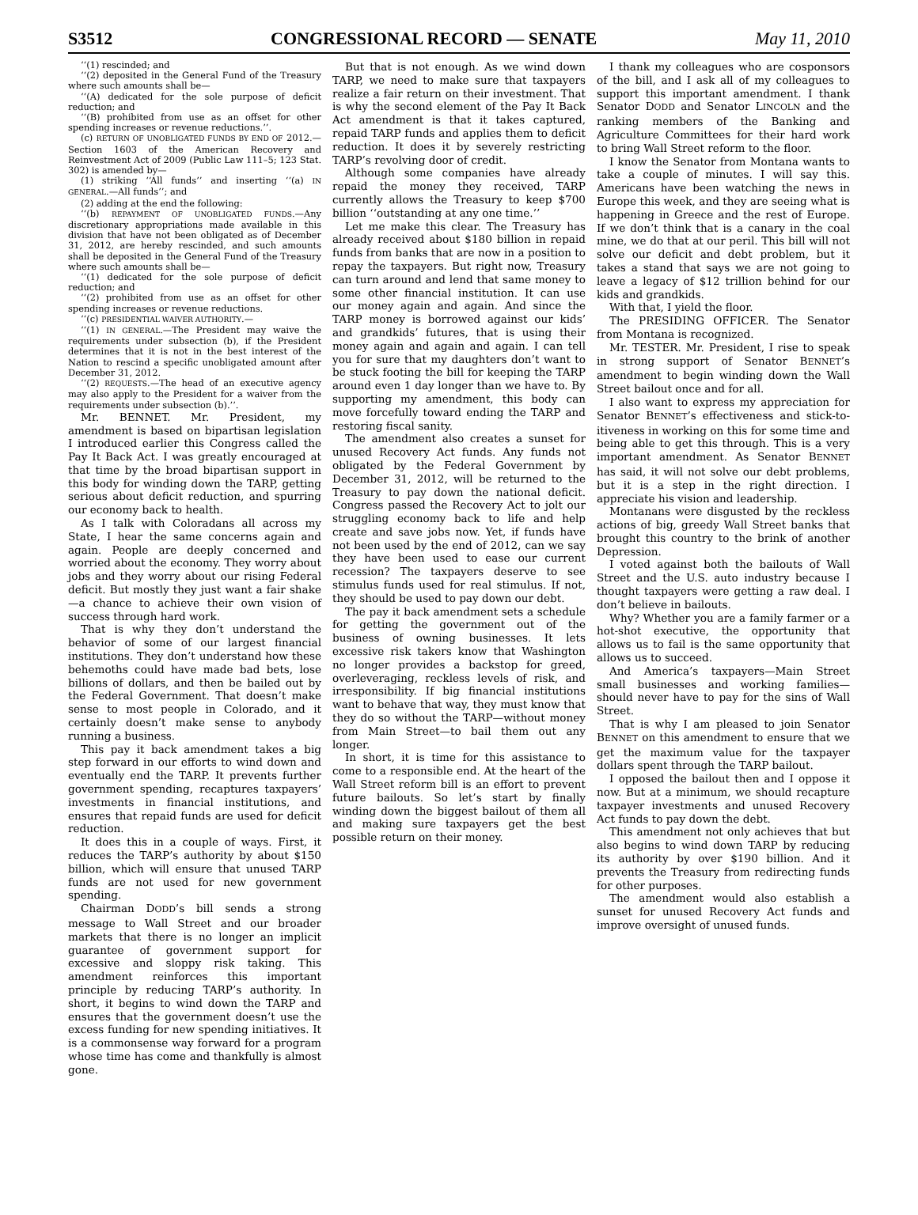S3512 CONGRESSIONAL RECORD — SENATE May 11, 2010
‘‘(1) rescinded; and
‘‘(2) deposited in the General Fund of the Treasury where such amounts shall be—
‘‘(A) dedicated for the sole purpose of deficit reduction; and
‘‘(B) prohibited from use as an offset for other spending increases or revenue reductions.’’.
(c) RETURN OF UNOBLIGATED FUNDS BY END OF 2012.—Section 1603 of the American Recovery and Reinvestment Act of 2009 (Public Law 111–5; 123 Stat. 302) is amended by—
(1) striking ‘‘All funds’’ and inserting ‘‘(a) IN GENERAL.—All funds’’; and
(2) adding at the end the following:
‘‘(b) REPAYMENT OF UNOBLIGATED FUNDS.—Any discretionary appropriations made available in this division that have not been obligated as of December 31, 2012, are hereby rescinded, and such amounts shall be deposited in the General Fund of the Treasury where such amounts shall be—
‘‘(1) dedicated for the sole purpose of deficit reduction; and
‘‘(2) prohibited from use as an offset for other spending increases or revenue reductions.
‘‘(c) PRESIDENTIAL WAIVER AUTHORITY.—
‘‘(1) IN GENERAL.—The President may waive the requirements under subsection (b), if the President determines that it is not in the best interest of the Nation to rescind a specific unobligated amount after December 31, 2012.
‘‘(2) REQUESTS.—The head of an executive agency may also apply to the President for a waiver from the requirements under subsection (b).’’.
Mr. BENNET. Mr. President, my amendment is based on bipartisan legislation I introduced earlier this Congress called the Pay It Back Act. I was greatly encouraged at that time by the broad bipartisan support in this body for winding down the TARP, getting serious about deficit reduction, and spurring our economy back to health.
As I talk with Coloradans all across my State, I hear the same concerns again and again. People are deeply concerned and worried about the economy. They worry about jobs and they worry about our rising Federal deficit. But mostly they just want a fair shake—a chance to achieve their own vision of success through hard work.
That is why they don’t understand the behavior of some of our largest financial institutions. They don’t understand how these behemoths could have made bad bets, lose billions of dollars, and then be bailed out by the Federal Government. That doesn’t make sense to most people in Colorado, and it certainly doesn’t make sense to anybody running a business.
This pay it back amendment takes a big step forward in our efforts to wind down and eventually end the TARP. It prevents further government spending, recaptures taxpayers’ investments in financial institutions, and ensures that repaid funds are used for deficit reduction.
It does this in a couple of ways. First, it reduces the TARP’s authority by about $150 billion, which will ensure that unused TARP funds are not used for new government spending.
Chairman DODD’s bill sends a strong message to Wall Street and our broader markets that there is no longer an implicit guarantee of government support for excessive and sloppy risk taking. This amendment reinforces this important principle by reducing TARP’s authority. In short, it begins to wind down the TARP and ensures that the government doesn’t use the excess funding for new spending initiatives. It is a commonsense way forward for a program whose time has come and thankfully is almost gone.
But that is not enough. As we wind down TARP, we need to make sure that taxpayers realize a fair return on their investment. That is why the second element of the Pay It Back Act amendment is that it takes captured, repaid TARP funds and applies them to deficit reduction. It does it by severely restricting TARP’s revolving door of credit.
Although some companies have already repaid the money they received, TARP currently allows the Treasury to keep $700 billion ‘‘outstanding at any one time.’’
Let me make this clear. The Treasury has already received about $180 billion in repaid funds from banks that are now in a position to repay the taxpayers. But right now, Treasury can turn around and lend that same money to some other financial institution. It can use our money again and again. And since the TARP money is borrowed against our kids’ and grandkids’ futures, that is using their money again and again and again. I can tell you for sure that my daughters don’t want to be stuck footing the bill for keeping the TARP around even 1 day longer than we have to. By supporting my amendment, this body can move forcefully toward ending the TARP and restoring fiscal sanity.
The amendment also creates a sunset for unused Recovery Act funds. Any funds not obligated by the Federal Government by December 31, 2012, will be returned to the Treasury to pay down the national deficit. Congress passed the Recovery Act to jolt our struggling economy back to life and help create and save jobs now. Yet, if funds have not been used by the end of 2012, can we say they have been used to ease our current recession? The taxpayers deserve to see stimulus funds used for real stimulus. If not, they should be used to pay down our debt.
The pay it back amendment sets a schedule for getting the government out of the business of owning businesses. It lets excessive risk takers know that Washington no longer provides a backstop for greed, overleveraging, reckless levels of risk, and irresponsibility. If big financial institutions want to behave that way, they must know that they do so without the TARP—without money from Main Street—to bail them out any longer.
In short, it is time for this assistance to come to a responsible end. At the heart of the Wall Street reform bill is an effort to prevent future bailouts. So let’s start by finally winding down the biggest bailout of them all and making sure taxpayers get the best possible return on their money.
I thank my colleagues who are cosponsors of the bill, and I ask all of my colleagues to support this important amendment. I thank Senator DODD and Senator LINCOLN and the ranking members of the Banking and Agriculture Committees for their hard work to bring Wall Street reform to the floor.
I know the Senator from Montana wants to take a couple of minutes. I will say this. Americans have been watching the news in Europe this week, and they are seeing what is happening in Greece and the rest of Europe. If we don’t think that is a canary in the coal mine, we do that at our peril. This bill will not solve our deficit and debt problem, but it takes a stand that says we are not going to leave a legacy of $12 trillion behind for our kids and grandkids.
With that, I yield the floor.
The PRESIDING OFFICER. The Senator from Montana is recognized.
Mr. TESTER. Mr. President, I rise to speak in strong support of Senator BENNET’s amendment to begin winding down the Wall Street bailout once and for all.
I also want to express my appreciation for Senator BENNET’s effectiveness and stick-to-itiveness in working on this for some time and being able to get this through. This is a very important amendment. As Senator BENNET has said, it will not solve our debt problems, but it is a step in the right direction. I appreciate his vision and leadership.
Montanans were disgusted by the reckless actions of big, greedy Wall Street banks that brought this country to the brink of another Depression.
I voted against both the bailouts of Wall Street and the U.S. auto industry because I thought taxpayers were getting a raw deal. I don’t believe in bailouts.
Why? Whether you are a family farmer or a hot-shot executive, the opportunity that allows us to fail is the same opportunity that allows us to succeed.
And America’s taxpayers—Main Street small businesses and working families—should never have to pay for the sins of Wall Street.
That is why I am pleased to join Senator BENNET on this amendment to ensure that we get the maximum value for the taxpayer dollars spent through the TARP bailout.
I opposed the bailout then and I oppose it now. But at a minimum, we should recapture taxpayer investments and unused Recovery Act funds to pay down the debt.
This amendment not only achieves that but also begins to wind down TARP by reducing its authority by over $190 billion. And it prevents the Treasury from redirecting funds for other purposes.
The amendment would also establish a sunset for unused Recovery Act funds and improve oversight of unused funds.